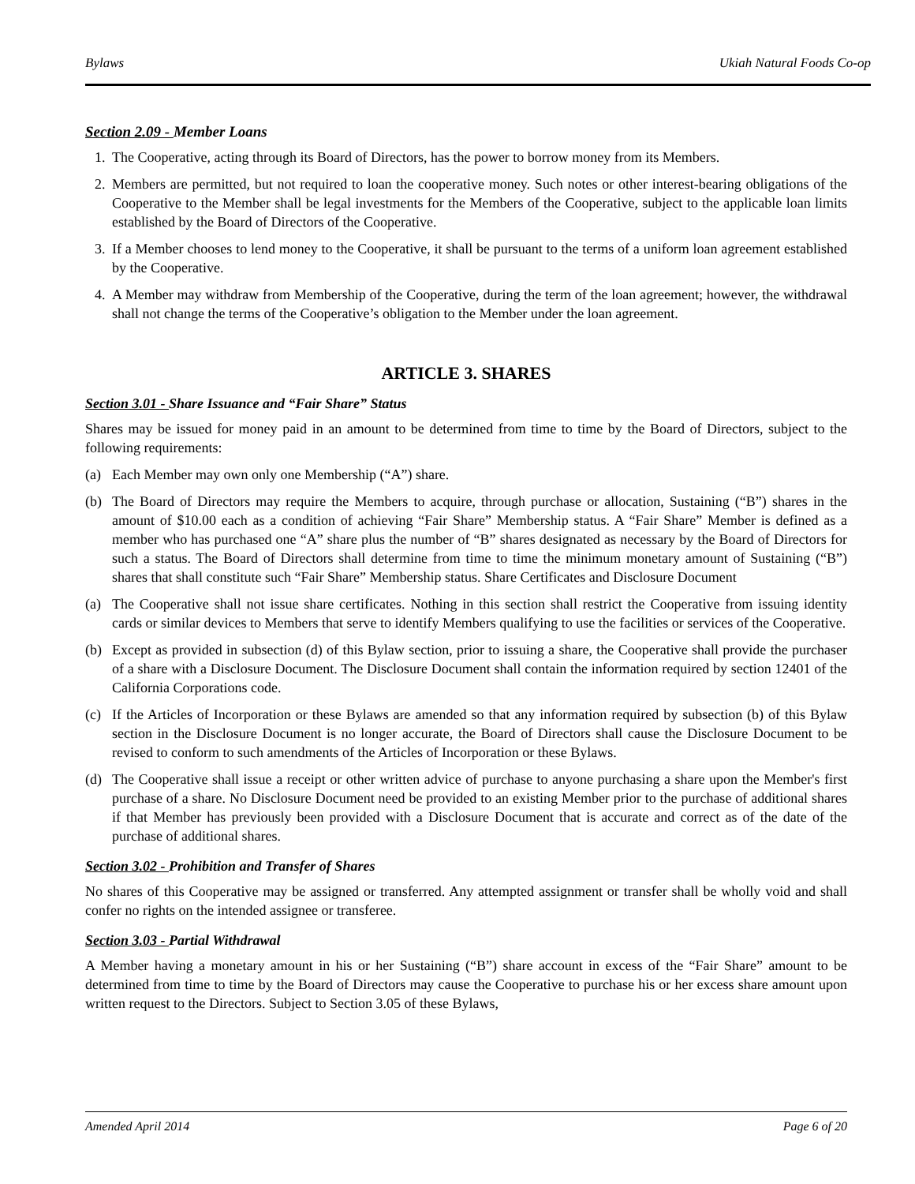Bylaws Ukiah Natural Foods Co-op
Section 2.09 - Member Loans
1. The Cooperative, acting through its Board of Directors, has the power to borrow money from its Members.
2. Members are permitted, but not required to loan the cooperative money. Such notes or other interest-bearing obligations of the Cooperative to the Member shall be legal investments for the Members of the Cooperative, subject to the applicable loan limits established by the Board of Directors of the Cooperative.
3. If a Member chooses to lend money to the Cooperative, it shall be pursuant to the terms of a uniform loan agreement established by the Cooperative.
4. A Member may withdraw from Membership of the Cooperative, during the term of the loan agreement; however, the withdrawal shall not change the terms of the Cooperative’s obligation to the Member under the loan agreement.
ARTICLE 3. SHARES
Section 3.01 - Share Issuance and “Fair Share” Status
Shares may be issued for money paid in an amount to be determined from time to time by the Board of Directors, subject to the following requirements:
(a) Each Member may own only one Membership (“A”) share.
(b) The Board of Directors may require the Members to acquire, through purchase or allocation, Sustaining (“B”) shares in the amount of $10.00 each as a condition of achieving “Fair Share” Membership status. A “Fair Share” Member is defined as a member who has purchased one “A” share plus the number of “B” shares designated as necessary by the Board of Directors for such a status. The Board of Directors shall determine from time to time the minimum monetary amount of Sustaining (“B”) shares that shall constitute such “Fair Share” Membership status. Share Certificates and Disclosure Document
(a) The Cooperative shall not issue share certificates. Nothing in this section shall restrict the Cooperative from issuing identity cards or similar devices to Members that serve to identify Members qualifying to use the facilities or services of the Cooperative.
(b) Except as provided in subsection (d) of this Bylaw section, prior to issuing a share, the Cooperative shall provide the purchaser of a share with a Disclosure Document. The Disclosure Document shall contain the information required by section 12401 of the California Corporations code.
(c) If the Articles of Incorporation or these Bylaws are amended so that any information required by subsection (b) of this Bylaw section in the Disclosure Document is no longer accurate, the Board of Directors shall cause the Disclosure Document to be revised to conform to such amendments of the Articles of Incorporation or these Bylaws.
(d) The Cooperative shall issue a receipt or other written advice of purchase to anyone purchasing a share upon the Member's first purchase of a share. No Disclosure Document need be provided to an existing Member prior to the purchase of additional shares if that Member has previously been provided with a Disclosure Document that is accurate and correct as of the date of the purchase of additional shares.
Section 3.02 - Prohibition and Transfer of Shares
No shares of this Cooperative may be assigned or transferred. Any attempted assignment or transfer shall be wholly void and shall confer no rights on the intended assignee or transferee.
Section 3.03 - Partial Withdrawal
A Member having a monetary amount in his or her Sustaining (“B”) share account in excess of the “Fair Share” amount to be determined from time to time by the Board of Directors may cause the Cooperative to purchase his or her excess share amount upon written request to the Directors. Subject to Section 3.05 of these Bylaws,
Amended April 2014 Page 6 of 20